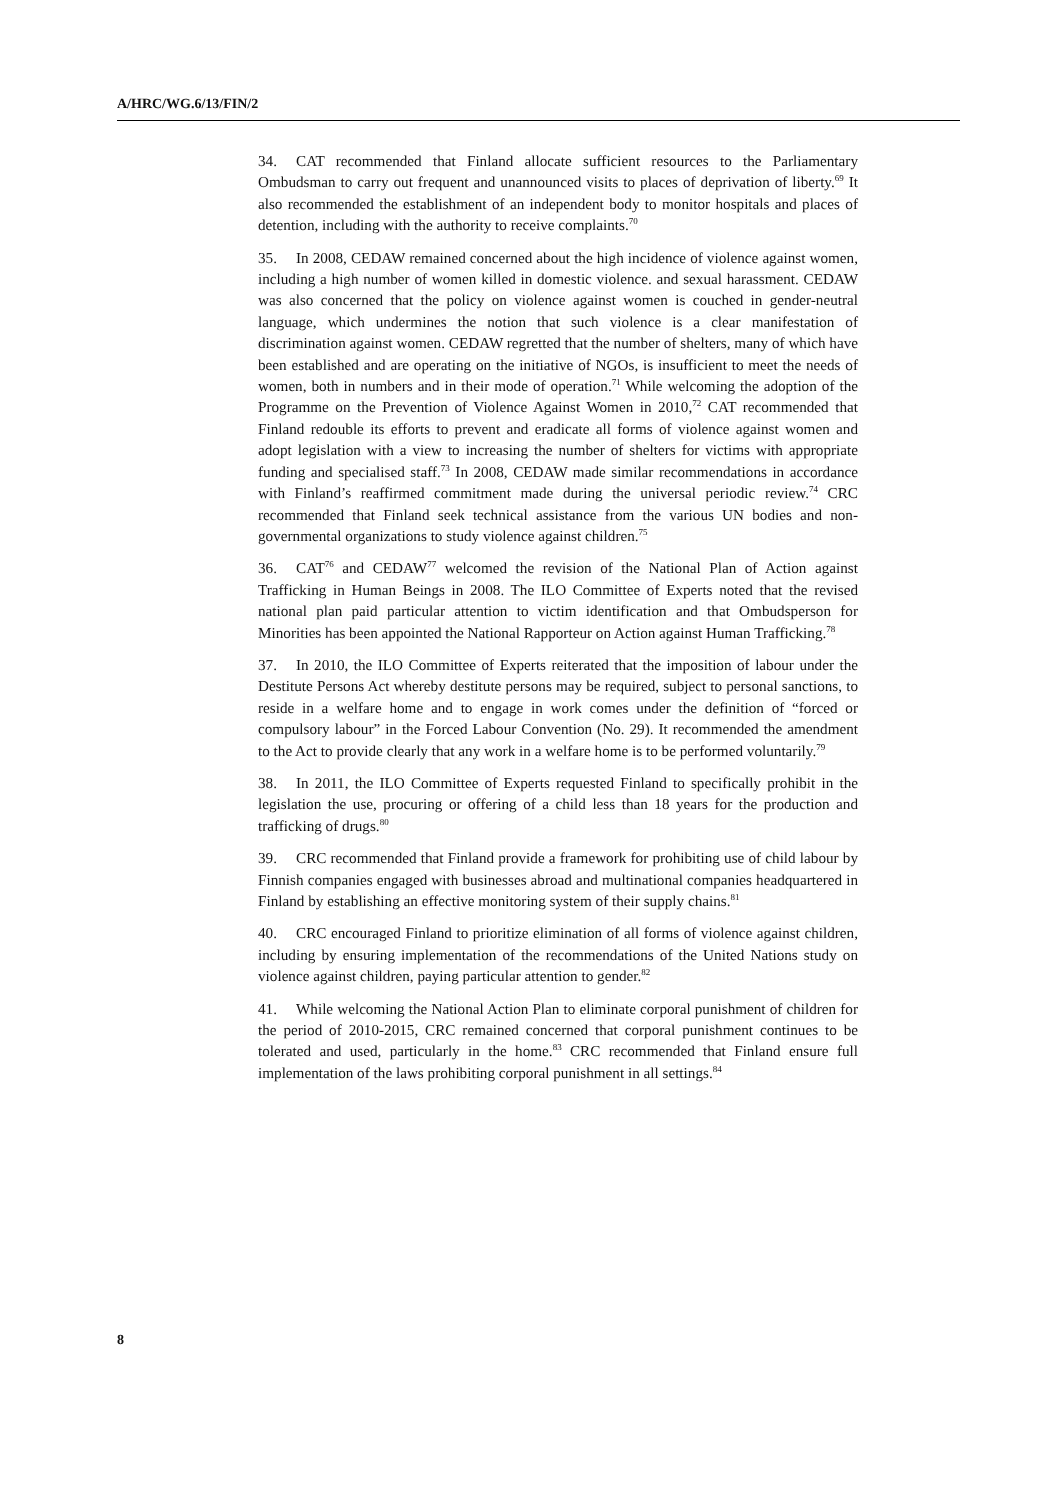A/HRC/WG.6/13/FIN/2
34. CAT recommended that Finland allocate sufficient resources to the Parliamentary Ombudsman to carry out frequent and unannounced visits to places of deprivation of liberty.<sup>69</sup> It also recommended the establishment of an independent body to monitor hospitals and places of detention, including with the authority to receive complaints.<sup>70</sup>
35. In 2008, CEDAW remained concerned about the high incidence of violence against women, including a high number of women killed in domestic violence. and sexual harassment. CEDAW was also concerned that the policy on violence against women is couched in gender-neutral language, which undermines the notion that such violence is a clear manifestation of discrimination against women. CEDAW regretted that the number of shelters, many of which have been established and are operating on the initiative of NGOs, is insufficient to meet the needs of women, both in numbers and in their mode of operation.<sup>71</sup> While welcoming the adoption of the Programme on the Prevention of Violence Against Women in 2010,<sup>72</sup> CAT recommended that Finland redouble its efforts to prevent and eradicate all forms of violence against women and adopt legislation with a view to increasing the number of shelters for victims with appropriate funding and specialised staff.<sup>73</sup> In 2008, CEDAW made similar recommendations in accordance with Finland’s reaffirmed commitment made during the universal periodic review.<sup>74</sup> CRC recommended that Finland seek technical assistance from the various UN bodies and non-governmental organizations to study violence against children.<sup>75</sup>
36. CAT<sup>76</sup> and CEDAW<sup>77</sup> welcomed the revision of the National Plan of Action against Trafficking in Human Beings in 2008. The ILO Committee of Experts noted that the revised national plan paid particular attention to victim identification and that Ombudsperson for Minorities has been appointed the National Rapporteur on Action against Human Trafficking.<sup>78</sup>
37. In 2010, the ILO Committee of Experts reiterated that the imposition of labour under the Destitute Persons Act whereby destitute persons may be required, subject to personal sanctions, to reside in a welfare home and to engage in work comes under the definition of “forced or compulsory labour” in the Forced Labour Convention (No. 29). It recommended the amendment to the Act to provide clearly that any work in a welfare home is to be performed voluntarily.<sup>79</sup>
38. In 2011, the ILO Committee of Experts requested Finland to specifically prohibit in the legislation the use, procuring or offering of a child less than 18 years for the production and trafficking of drugs.<sup>80</sup>
39. CRC recommended that Finland provide a framework for prohibiting use of child labour by Finnish companies engaged with businesses abroad and multinational companies headquartered in Finland by establishing an effective monitoring system of their supply chains.<sup>81</sup>
40. CRC encouraged Finland to prioritize elimination of all forms of violence against children, including by ensuring implementation of the recommendations of the United Nations study on violence against children, paying particular attention to gender.<sup>82</sup>
41. While welcoming the National Action Plan to eliminate corporal punishment of children for the period of 2010-2015, CRC remained concerned that corporal punishment continues to be tolerated and used, particularly in the home.<sup>83</sup> CRC recommended that Finland ensure full implementation of the laws prohibiting corporal punishment in all settings.<sup>84</sup>
8